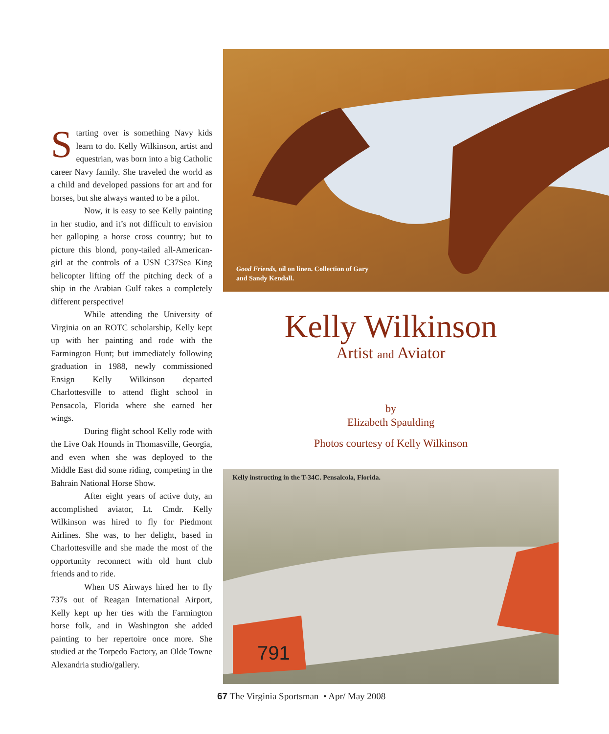Good Friends, oil on linen. Collection of Gary
and Sandy Kendall.
Starting over is something Navy kids learn to do. Kelly Wilkinson, artist and equestrian, was born into a big Catholic career Navy family. She traveled the world as a child and developed passions for art and for horses, but she always wanted to be a pilot.
Now, it is easy to see Kelly painting in her studio, and it’s not difficult to envision her galloping a horse cross country; but to picture this blond, pony-tailed all-American-girl at the controls of a USN C37Sea King helicopter lifting off the pitching deck of a ship in the Arabian Gulf takes a completely different perspective!
While attending the University of Virginia on an ROTC scholarship, Kelly kept up with her painting and rode with the Farmington Hunt; but immediately following graduation in 1988, newly commissioned Ensign Kelly Wilkinson departed Charlottesville to attend flight school in Pensacola, Florida where she earned her wings.
During flight school Kelly rode with the Live Oak Hounds in Thomasville, Georgia, and even when she was deployed to the Middle East did some riding, competing in the Bahrain National Horse Show.
After eight years of active duty, an accomplished aviator, Lt. Cmdr. Kelly Wilkinson was hired to fly for Piedmont Airlines. She was, to her delight, based in Charlottesville and she made the most of the opportunity reconnect with old hunt club friends and to ride.
When US Airways hired her to fly 737s out of Reagan International Airport, Kelly kept up her ties with the Farmington horse folk, and in Washington she added painting to her repertoire once more. She studied at the Torpedo Factory, an Olde Towne Alexandria studio/gallery.
Kelly Wilkinson
Artist and Aviator
by
Elizabeth Spaulding
Photos courtesy of Kelly Wilkinson
791
Kelly instructing in the T-34C. Pensalcola, Florida.
67 The Virginia Sportsman • Apr/ May 2008